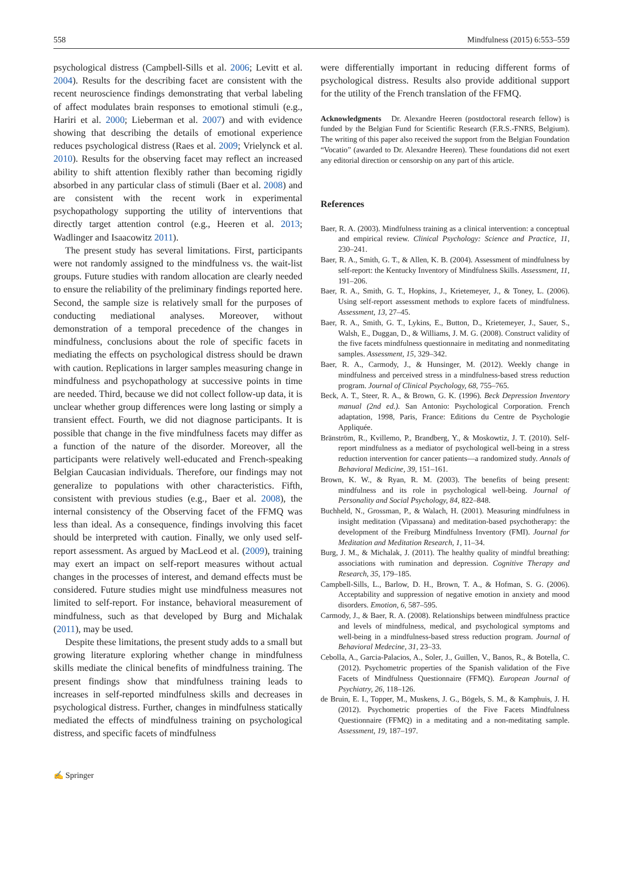558 Mindfulness (2015) 6:553–559
psychological distress (Campbell-Sills et al. 2006; Levitt et al. 2004). Results for the describing facet are consistent with the recent neuroscience findings demonstrating that verbal labeling of affect modulates brain responses to emotional stimuli (e.g., Hariri et al. 2000; Lieberman et al. 2007) and with evidence showing that describing the details of emotional experience reduces psychological distress (Raes et al. 2009; Vrielynck et al. 2010). Results for the observing facet may reflect an increased ability to shift attention flexibly rather than becoming rigidly absorbed in any particular class of stimuli (Baer et al. 2008) and are consistent with the recent work in experimental psychopathology supporting the utility of interventions that directly target attention control (e.g., Heeren et al. 2013; Wadlinger and Isaacowitz 2011).
The present study has several limitations. First, participants were not randomly assigned to the mindfulness vs. the wait-list groups. Future studies with random allocation are clearly needed to ensure the reliability of the preliminary findings reported here. Second, the sample size is relatively small for the purposes of conducting mediational analyses. Moreover, without demonstration of a temporal precedence of the changes in mindfulness, conclusions about the role of specific facets in mediating the effects on psychological distress should be drawn with caution. Replications in larger samples measuring change in mindfulness and psychopathology at successive points in time are needed. Third, because we did not collect follow-up data, it is unclear whether group differences were long lasting or simply a transient effect. Fourth, we did not diagnose participants. It is possible that change in the five mindfulness facets may differ as a function of the nature of the disorder. Moreover, all the participants were relatively well-educated and French-speaking Belgian Caucasian individuals. Therefore, our findings may not generalize to populations with other characteristics. Fifth, consistent with previous studies (e.g., Baer et al. 2008), the internal consistency of the Observing facet of the FFMQ was less than ideal. As a consequence, findings involving this facet should be interpreted with caution. Finally, we only used self-report assessment. As argued by MacLeod et al. (2009), training may exert an impact on self-report measures without actual changes in the processes of interest, and demand effects must be considered. Future studies might use mindfulness measures not limited to self-report. For instance, behavioral measurement of mindfulness, such as that developed by Burg and Michalak (2011), may be used.
Despite these limitations, the present study adds to a small but growing literature exploring whether change in mindfulness skills mediate the clinical benefits of mindfulness training. The present findings show that mindfulness training leads to increases in self-reported mindfulness skills and decreases in psychological distress. Further, changes in mindfulness statically mediated the effects of mindfulness training on psychological distress, and specific facets of mindfulness
were differentially important in reducing different forms of psychological distress. Results also provide additional support for the utility of the French translation of the FFMQ.
Acknowledgments Dr. Alexandre Heeren (postdoctoral research fellow) is funded by the Belgian Fund for Scientific Research (F.R.S.-FNRS, Belgium). The writing of this paper also received the support from the Belgian Foundation “Vocatio” (awarded to Dr. Alexandre Heeren). These foundations did not exert any editorial direction or censorship on any part of this article.
References
Baer, R. A. (2003). Mindfulness training as a clinical intervention: a conceptual and empirical review. Clinical Psychology: Science and Practice, 11, 230–241.
Baer, R. A., Smith, G. T., & Allen, K. B. (2004). Assessment of mindfulness by self-report: the Kentucky Inventory of Mindfulness Skills. Assessment, 11, 191–206.
Baer, R. A., Smith, G. T., Hopkins, J., Krietemeyer, J., & Toney, L. (2006). Using self-report assessment methods to explore facets of mindfulness. Assessment, 13, 27–45.
Baer, R. A., Smith, G. T., Lykins, E., Button, D., Krietemeyer, J., Sauer, S., Walsh, E., Duggan, D., & Williams, J. M. G. (2008). Construct validity of the five facets mindfulness questionnaire in meditating and nonmeditating samples. Assessment, 15, 329–342.
Baer, R. A., Carmody, J., & Hunsinger, M. (2012). Weekly change in mindfulness and perceived stress in a mindfulness-based stress reduction program. Journal of Clinical Psychology, 68, 755–765.
Beck, A. T., Steer, R. A., & Brown, G. K. (1996). Beck Depression Inventory manual (2nd ed.). San Antonio: Psychological Corporation. French adaptation, 1998, Paris, France: Editions du Centre de Psychologie Appliquée.
Bränström, R., Kvillemo, P., Brandberg, Y., & Moskowtiz, J. T. (2010). Self-report mindfulness as a mediator of psychological well-being in a stress reduction intervention for cancer patients—a randomized study. Annals of Behavioral Medicine, 39, 151–161.
Brown, K. W., & Ryan, R. M. (2003). The benefits of being present: mindfulness and its role in psychological well-being. Journal of Personality and Social Psychology, 84, 822–848.
Buchheld, N., Grossman, P., & Walach, H. (2001). Measuring mindfulness in insight meditation (Vipassana) and meditation-based psychotherapy: the development of the Freiburg Mindfulness Inventory (FMI). Journal for Meditation and Meditation Research, 1, 11–34.
Burg, J. M., & Michalak, J. (2011). The healthy quality of mindful breathing: associations with rumination and depression. Cognitive Therapy and Research, 35, 179–185.
Campbell-Sills, L., Barlow, D. H., Brown, T. A., & Hofman, S. G. (2006). Acceptability and suppression of negative emotion in anxiety and mood disorders. Emotion, 6, 587–595.
Carmody, J., & Baer, R. A. (2008). Relationships between mindfulness practice and levels of mindfulness, medical, and psychological symptoms and well-being in a mindfulness-based stress reduction program. Journal of Behavioral Medecine, 31, 23–33.
Cebolla, A., Garcia-Palacios, A., Soler, J., Guillen, V., Banos, R., & Botella, C. (2012). Psychometric properties of the Spanish validation of the Five Facets of Mindfulness Questionnaire (FFMQ). European Journal of Psychiatry, 26, 118–126.
de Bruin, E. I., Topper, M., Muskens, J. G., Bögels, S. M., & Kamphuis, J. H. (2012). Psychometric properties of the Five Facets Mindfulness Questionnaire (FFMQ) in a meditating and a non-meditating sample. Assessment, 19, 187–197.
✍ Springer